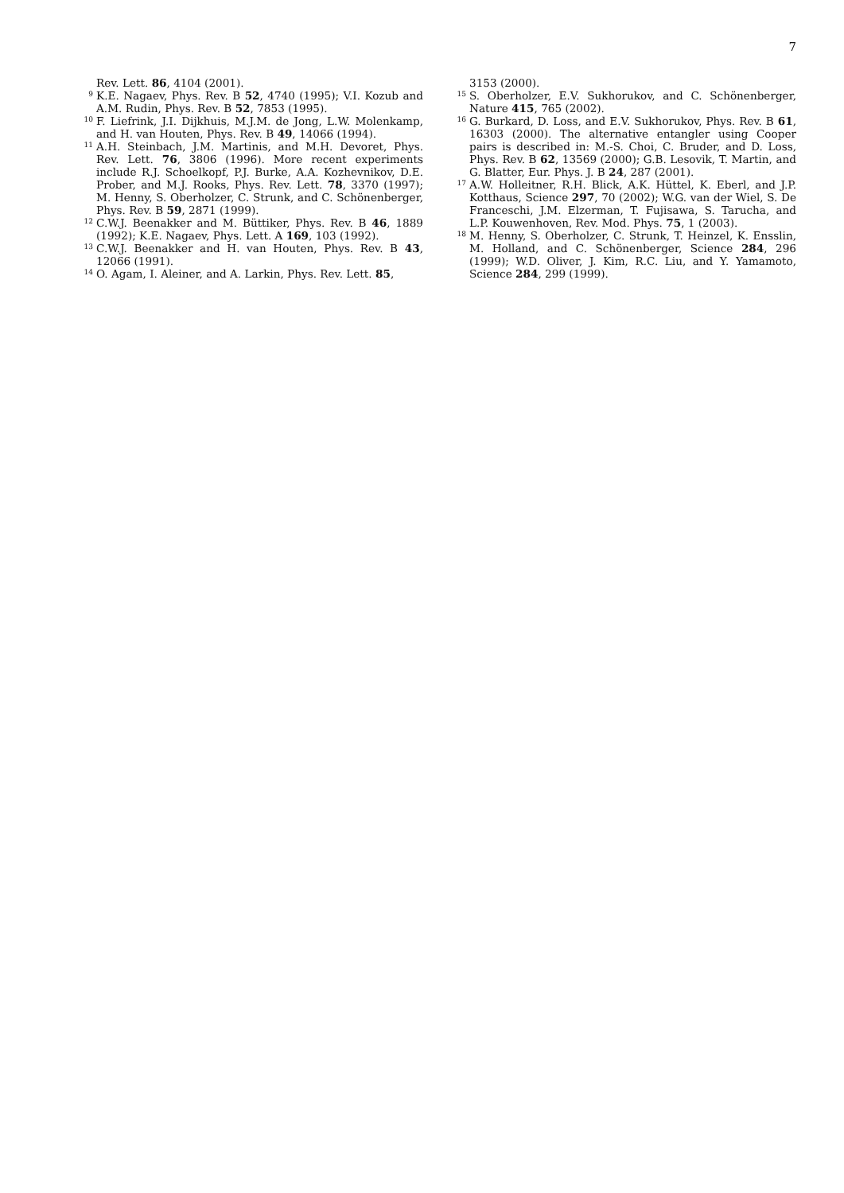7
Rev. Lett. 86, 4104 (2001).
9 K.E. Nagaev, Phys. Rev. B 52, 4740 (1995); V.I. Kozub and A.M. Rudin, Phys. Rev. B 52, 7853 (1995).
10 F. Liefrink, J.I. Dijkhuis, M.J.M. de Jong, L.W. Molenkamp, and H. van Houten, Phys. Rev. B 49, 14066 (1994).
11 A.H. Steinbach, J.M. Martinis, and M.H. Devoret, Phys. Rev. Lett. 76, 3806 (1996). More recent experiments include R.J. Schoelkopf, P.J. Burke, A.A. Kozhevnikov, D.E. Prober, and M.J. Rooks, Phys. Rev. Lett. 78, 3370 (1997); M. Henny, S. Oberholzer, C. Strunk, and C. Schönenberger, Phys. Rev. B 59, 2871 (1999).
12 C.W.J. Beenakker and M. Büttiker, Phys. Rev. B 46, 1889 (1992); K.E. Nagaev, Phys. Lett. A 169, 103 (1992).
13 C.W.J. Beenakker and H. van Houten, Phys. Rev. B 43, 12066 (1991).
14 O. Agam, I. Aleiner, and A. Larkin, Phys. Rev. Lett. 85,
3153 (2000).
15 S. Oberholzer, E.V. Sukhorukov, and C. Schönenberger, Nature 415, 765 (2002).
16 G. Burkard, D. Loss, and E.V. Sukhorukov, Phys. Rev. B 61, 16303 (2000). The alternative entangler using Cooper pairs is described in: M.-S. Choi, C. Bruder, and D. Loss, Phys. Rev. B 62, 13569 (2000); G.B. Lesovik, T. Martin, and G. Blatter, Eur. Phys. J. B 24, 287 (2001).
17 A.W. Holleitner, R.H. Blick, A.K. Hüttel, K. Eberl, and J.P. Kotthaus, Science 297, 70 (2002); W.G. van der Wiel, S. De Franceschi, J.M. Elzerman, T. Fujisawa, S. Tarucha, and L.P. Kouwenhoven, Rev. Mod. Phys. 75, 1 (2003).
18 M. Henny, S. Oberholzer, C. Strunk, T. Heinzel, K. Ensslin, M. Holland, and C. Schönenberger, Science 284, 296 (1999); W.D. Oliver, J. Kim, R.C. Liu, and Y. Yamamoto, Science 284, 299 (1999).